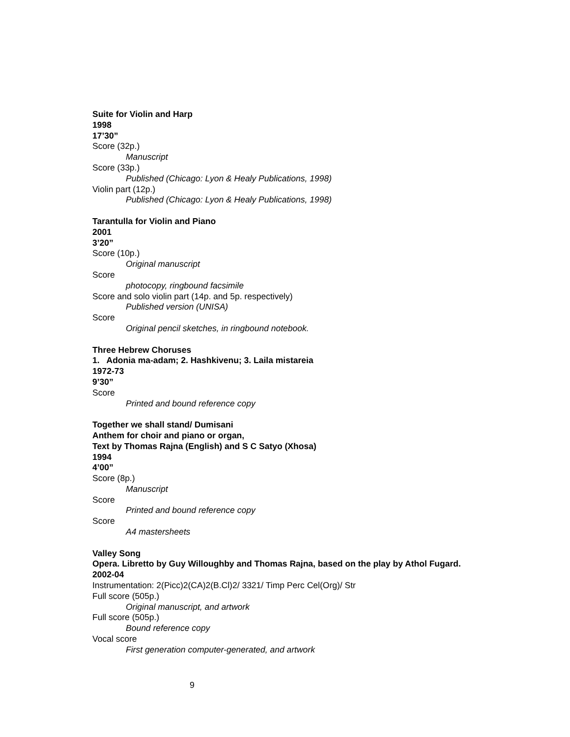Suite for Violin and Harp
1998
17’30”
Score (32p.)
Manuscript
Score (33p.)
Published (Chicago: Lyon & Healy Publications, 1998)
Violin part (12p.)
Published (Chicago: Lyon & Healy Publications, 1998)
Tarantulla for Violin and Piano
2001
3’20”
Score (10p.)
Original manuscript
Score
photocopy, ringbound facsimile
Score and solo violin part (14p. and 5p. respectively)
Published version (UNISA)
Score
Original pencil sketches, in ringbound notebook.
Three Hebrew Choruses
1. Adonia ma-adam; 2. Hashkivenu; 3. Laila mistareia
1972-73
9’30”
Score
Printed and bound reference copy
Together we shall stand/ Dumisani
Anthem for choir and piano or organ,
Text by Thomas Rajna (English) and S C Satyo (Xhosa)
1994
4’00”
Score (8p.)
Manuscript
Score
Printed and bound reference copy
Score
A4 mastersheets
Valley Song
Opera. Libretto by Guy Willoughby and Thomas Rajna, based on the play by Athol Fugard.
2002-04
Instrumentation: 2(Picc)2(CA)2(B.Cl)2/ 3321/ Timp Perc Cel(Org)/ Str
Full score (505p.)
Original manuscript, and artwork
Full score (505p.)
Bound reference copy
Vocal score
First generation computer-generated, and artwork
9